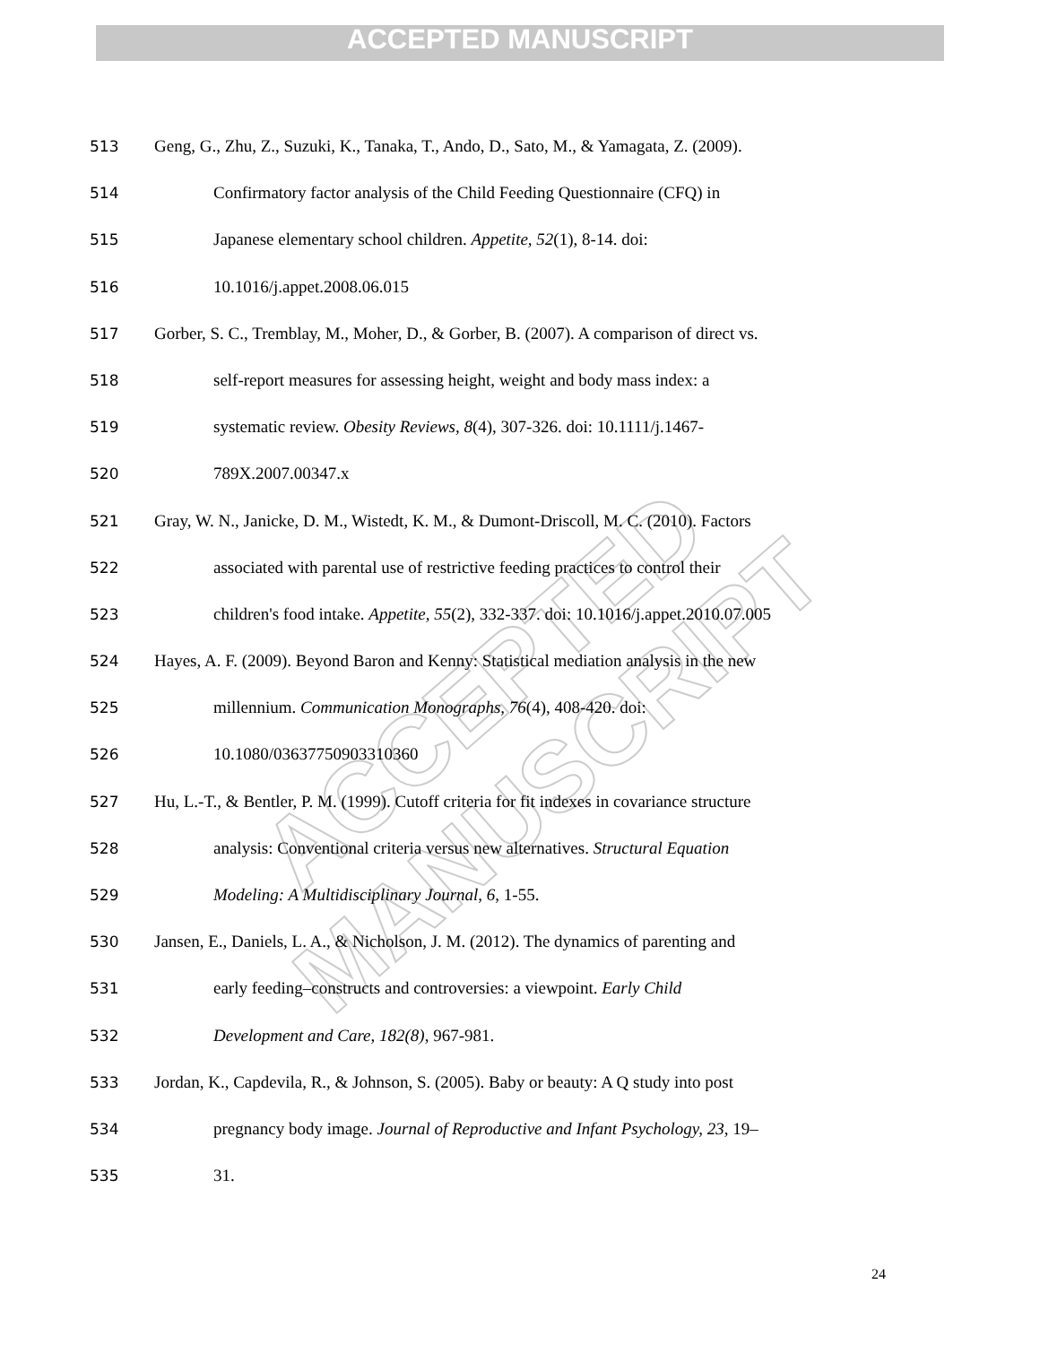ACCEPTED MANUSCRIPT
ACCEPTED MANUSCRIPT
513 Geng, G., Zhu, Z., Suzuki, K., Tanaka, T., Ando, D., Sato, M., & Yamagata, Z. (2009).
514 Confirmatory factor analysis of the Child Feeding Questionnaire (CFQ) in
515 Japanese elementary school children. Appetite, 52(1), 8-14. doi:
516 10.1016/j.appet.2008.06.015
517 Gorber, S. C., Tremblay, M., Moher, D., & Gorber, B. (2007). A comparison of direct vs.
518 self-report measures for assessing height, weight and body mass index: a
519 systematic review. Obesity Reviews, 8(4), 307-326. doi: 10.1111/j.1467-
520 789X.2007.00347.x
521 Gray, W. N., Janicke, D. M., Wistedt, K. M., & Dumont-Driscoll, M. C. (2010). Factors
522 associated with parental use of restrictive feeding practices to control their
523 children's food intake. Appetite, 55(2), 332-337. doi: 10.1016/j.appet.2010.07.005
524 Hayes, A. F. (2009). Beyond Baron and Kenny: Statistical mediation analysis in the new
525 millennium. Communication Monographs, 76(4), 408-420. doi:
526 10.1080/03637750903310360
527 Hu, L.-T., & Bentler, P. M. (1999). Cutoff criteria for fit indexes in covariance structure
528 analysis: Conventional criteria versus new alternatives. Structural Equation
529 Modeling: A Multidisciplinary Journal, 6, 1-55.
530 Jansen, E., Daniels, L. A., & Nicholson, J. M. (2012). The dynamics of parenting and
531 early feeding–constructs and controversies: a viewpoint. Early Child
532 Development and Care, 182(8), 967-981.
533 Jordan, K., Capdevila, R., & Johnson, S. (2005). Baby or beauty: A Q study into post
534 pregnancy body image. Journal of Reproductive and Infant Psychology, 23, 19–
535 31.
24